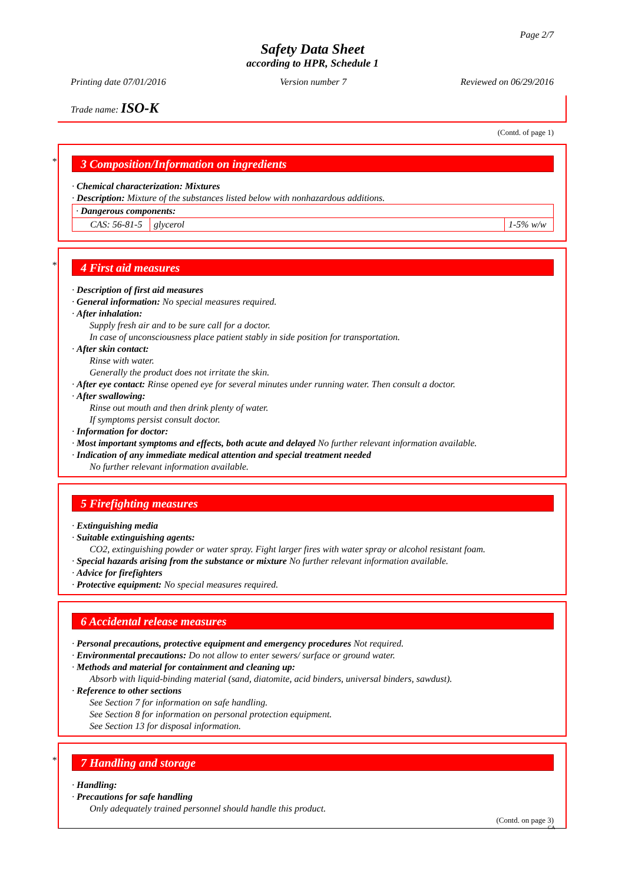Page 2/7
Safety Data Sheet
according to HPR, Schedule 1
Printing date 07/01/2016 Version number 7 Reviewed on 06/29/2016
Trade name: ISO-K
(Contd. of page 1)
*
3 Composition/Information on ingredients
· Chemical characterization: Mixtures
· Description: Mixture of the substances listed below with nonhazardous additions.
| · Dangerous components: | | |
| CAS: 56-81-5 | glycerol | 1-5% w/w |
*
4 First aid measures
· Description of first aid measures
· General information: No special measures required.
· After inhalation:
Supply fresh air and to be sure call for a doctor.
In case of unconsciousness place patient stably in side position for transportation.
· After skin contact:
Rinse with water.
Generally the product does not irritate the skin.
· After eye contact: Rinse opened eye for several minutes under running water. Then consult a doctor.
· After swallowing:
Rinse out mouth and then drink plenty of water.
If symptoms persist consult doctor.
· Information for doctor:
· Most important symptoms and effects, both acute and delayed No further relevant information available.
· Indication of any immediate medical attention and special treatment needed
No further relevant information available.
5 Firefighting measures
· Extinguishing media
· Suitable extinguishing agents:
CO2, extinguishing powder or water spray. Fight larger fires with water spray or alcohol resistant foam.
· Special hazards arising from the substance or mixture No further relevant information available.
· Advice for firefighters
· Protective equipment: No special measures required.
6 Accidental release measures
· Personal precautions, protective equipment and emergency procedures Not required.
· Environmental precautions: Do not allow to enter sewers/ surface or ground water.
· Methods and material for containment and cleaning up:
Absorb with liquid-binding material (sand, diatomite, acid binders, universal binders, sawdust).
· Reference to other sections
See Section 7 for information on safe handling.
See Section 8 for information on personal protection equipment.
See Section 13 for disposal information.
*
7 Handling and storage
· Handling:
· Precautions for safe handling
Only adequately trained personnel should handle this product.
(Contd. on page 3)
CA